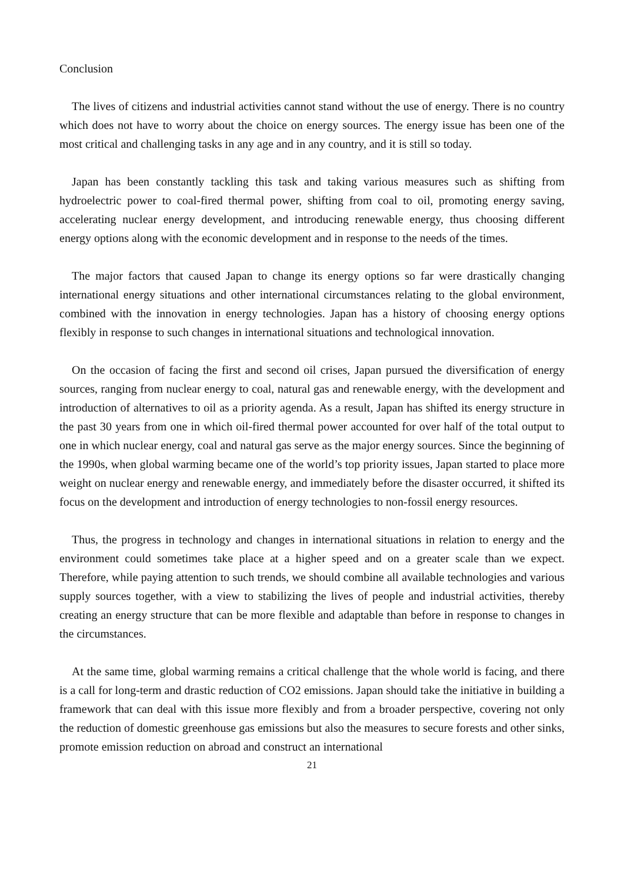Conclusion
The lives of citizens and industrial activities cannot stand without the use of energy. There is no country which does not have to worry about the choice on energy sources. The energy issue has been one of the most critical and challenging tasks in any age and in any country, and it is still so today.
Japan has been constantly tackling this task and taking various measures such as shifting from hydroelectric power to coal-fired thermal power, shifting from coal to oil, promoting energy saving, accelerating nuclear energy development, and introducing renewable energy, thus choosing different energy options along with the economic development and in response to the needs of the times.
The major factors that caused Japan to change its energy options so far were drastically changing international energy situations and other international circumstances relating to the global environment, combined with the innovation in energy technologies. Japan has a history of choosing energy options flexibly in response to such changes in international situations and technological innovation.
On the occasion of facing the first and second oil crises, Japan pursued the diversification of energy sources, ranging from nuclear energy to coal, natural gas and renewable energy, with the development and introduction of alternatives to oil as a priority agenda. As a result, Japan has shifted its energy structure in the past 30 years from one in which oil-fired thermal power accounted for over half of the total output to one in which nuclear energy, coal and natural gas serve as the major energy sources. Since the beginning of the 1990s, when global warming became one of the world’s top priority issues, Japan started to place more weight on nuclear energy and renewable energy, and immediately before the disaster occurred, it shifted its focus on the development and introduction of energy technologies to non-fossil energy resources.
Thus, the progress in technology and changes in international situations in relation to energy and the environment could sometimes take place at a higher speed and on a greater scale than we expect. Therefore, while paying attention to such trends, we should combine all available technologies and various supply sources together, with a view to stabilizing the lives of people and industrial activities, thereby creating an energy structure that can be more flexible and adaptable than before in response to changes in the circumstances.
At the same time, global warming remains a critical challenge that the whole world is facing, and there is a call for long-term and drastic reduction of CO2 emissions. Japan should take the initiative in building a framework that can deal with this issue more flexibly and from a broader perspective, covering not only the reduction of domestic greenhouse gas emissions but also the measures to secure forests and other sinks, promote emission reduction on abroad and construct an international
21